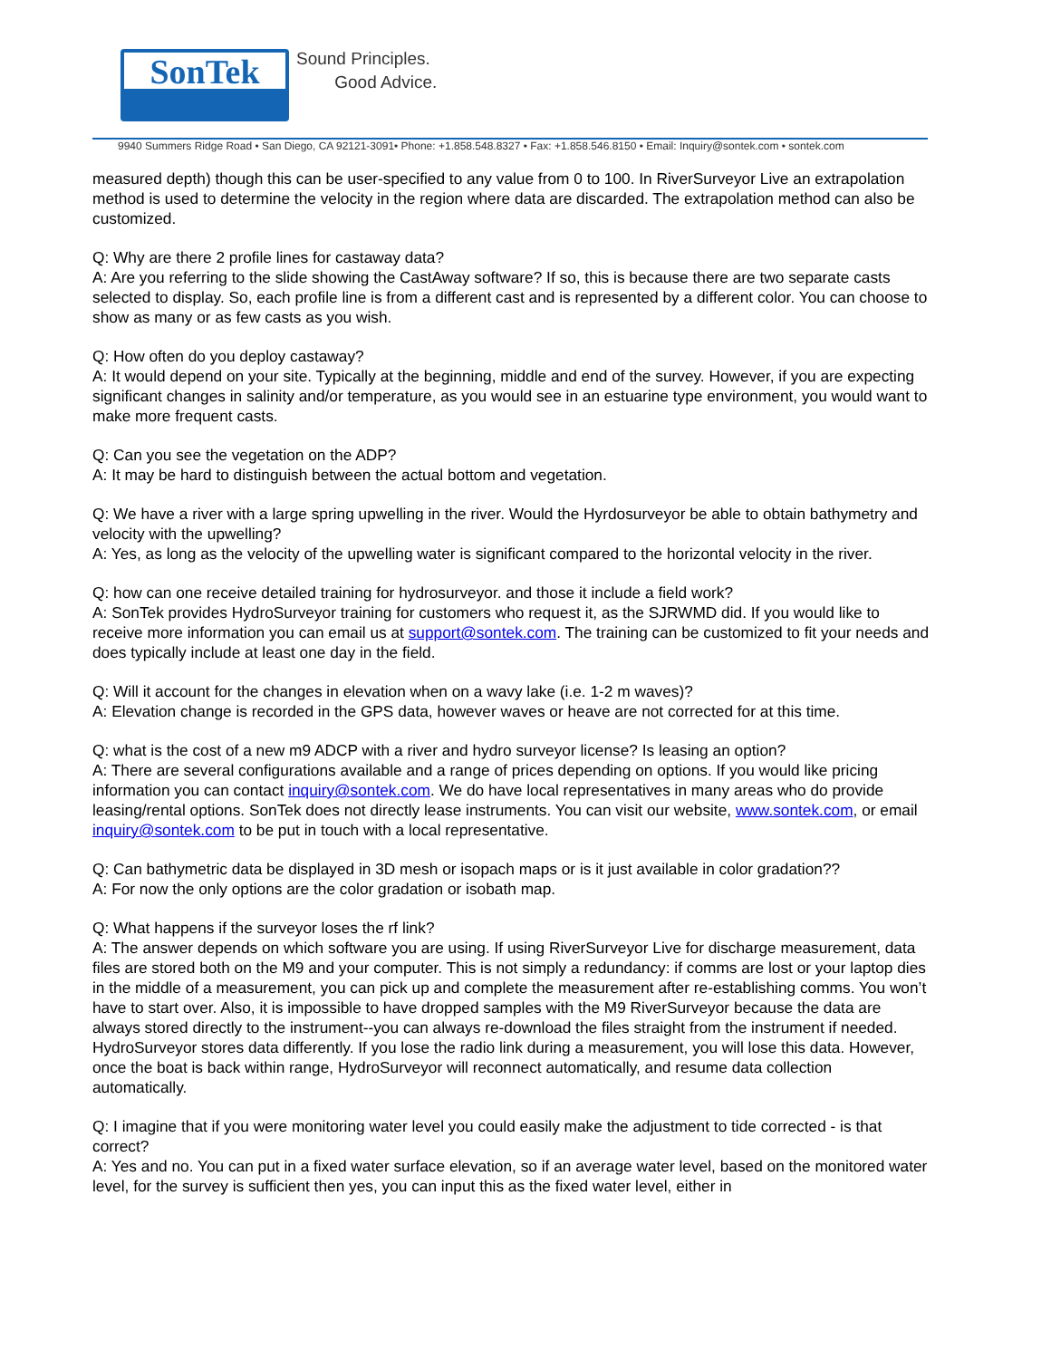SonTek
Sound Principles.
Good Advice.
9940 Summers Ridge Road • San Diego, CA 92121-3091• Phone: +1.858.548.8327 • Fax: +1.858.546.8150 • Email: Inquiry@sontek.com • sontek.com
measured depth) though this can be user-specified to any value from 0 to 100. In RiverSurveyor Live an extrapolation method is used to determine the velocity in the region where data are discarded. The extrapolation method can also be customized.
Q: Why are there 2 profile lines for castaway data?
A: Are you referring to the slide showing the CastAway software? If so, this is because there are two separate casts selected to display. So, each profile line is from a different cast and is represented by a different color. You can choose to show as many or as few casts as you wish.
Q: How often do you deploy castaway?
A: It would depend on your site. Typically at the beginning, middle and end of the survey. However, if you are expecting significant changes in salinity and/or temperature, as you would see in an estuarine type environment, you would want to make more frequent casts.
Q: Can you see the vegetation on the ADP?
A: It may be hard to distinguish between the actual bottom and vegetation.
Q: We have a river with a large spring upwelling in the river. Would the Hyrdosurveyor be able to obtain bathymetry and velocity with the upwelling?
A: Yes, as long as the velocity of the upwelling water is significant compared to the horizontal velocity in the river.
Q: how can one receive detailed training for hydrosurveyor. and those it include a field work?
A: SonTek provides HydroSurveyor training for customers who request it, as the SJRWMD did. If you would like to receive more information you can email us at support@sontek.com. The training can be customized to fit your needs and does typically include at least one day in the field.
Q: Will it account for the changes in elevation when on a wavy lake (i.e. 1-2 m waves)?
A: Elevation change is recorded in the GPS data, however waves or heave are not corrected for at this time.
Q: what is the cost of a new m9 ADCP with a river and hydro surveyor license? Is leasing an option?
A: There are several configurations available and a range of prices depending on options. If you would like pricing information you can contact inquiry@sontek.com. We do have local representatives in many areas who do provide leasing/rental options. SonTek does not directly lease instruments. You can visit our website, www.sontek.com, or email inquiry@sontek.com to be put in touch with a local representative.
Q: Can bathymetric data be displayed in 3D mesh or isopach maps or is it just available in color gradation??
A: For now the only options are the color gradation or isobath map.
Q: What happens if the surveyor loses the rf link?
A: The answer depends on which software you are using. If using RiverSurveyor Live for discharge measurement, data files are stored both on the M9 and your computer. This is not simply a redundancy: if comms are lost or your laptop dies in the middle of a measurement, you can pick up and complete the measurement after re-establishing comms. You won’t have to start over. Also, it is impossible to have dropped samples with the M9 RiverSurveyor because the data are always stored directly to the instrument--you can always re-download the files straight from the instrument if needed. HydroSurveyor stores data differently. If you lose the radio link during a measurement, you will lose this data. However, once the boat is back within range, HydroSurveyor will reconnect automatically, and resume data collection automatically.
Q: I imagine that if you were monitoring water level you could easily make the adjustment to tide corrected - is that correct?
A: Yes and no. You can put in a fixed water surface elevation, so if an average water level, based on the monitored water level, for the survey is sufficient then yes, you can input this as the fixed water level, either in